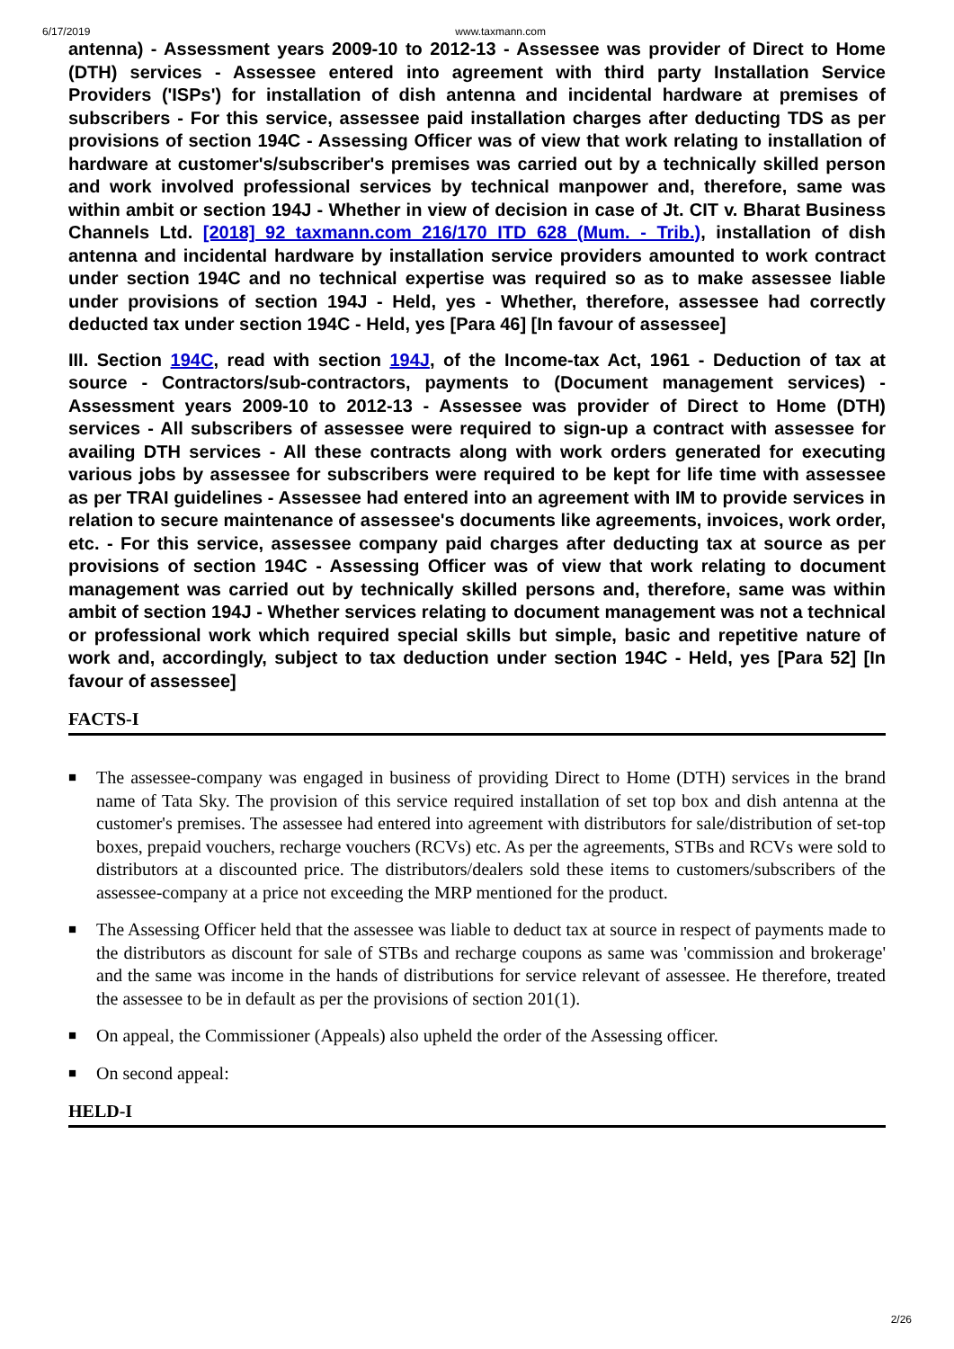6/17/2019 www.taxmann.com
antenna) - Assessment years 2009-10 to 2012-13 - Assessee was provider of Direct to Home (DTH) services - Assessee entered into agreement with third party Installation Service Providers ('ISPs') for installation of dish antenna and incidental hardware at premises of subscribers - For this service, assessee paid installation charges after deducting TDS as per provisions of section 194C - Assessing Officer was of view that work relating to installation of hardware at customer's/subscriber's premises was carried out by a technically skilled person and work involved professional services by technical manpower and, therefore, same was within ambit or section 194J - Whether in view of decision in case of Jt. CIT v. Bharat Business Channels Ltd. [2018] 92 taxmann.com 216/170 ITD 628 (Mum. - Trib.), installation of dish antenna and incidental hardware by installation service providers amounted to work contract under section 194C and no technical expertise was required so as to make assessee liable under provisions of section 194J - Held, yes - Whether, therefore, assessee had correctly deducted tax under section 194C - Held, yes [Para 46] [In favour of assessee]
III. Section 194C, read with section 194J, of the Income-tax Act, 1961 - Deduction of tax at source - Contractors/sub-contractors, payments to (Document management services) - Assessment years 2009-10 to 2012-13 - Assessee was provider of Direct to Home (DTH) services - All subscribers of assessee were required to sign-up a contract with assessee for availing DTH services - All these contracts along with work orders generated for executing various jobs by assessee for subscribers were required to be kept for life time with assessee as per TRAI guidelines - Assessee had entered into an agreement with IM to provide services in relation to secure maintenance of assessee's documents like agreements, invoices, work order, etc. - For this service, assessee company paid charges after deducting tax at source as per provisions of section 194C - Assessing Officer was of view that work relating to document management was carried out by technically skilled persons and, therefore, same was within ambit of section 194J - Whether services relating to document management was not a technical or professional work which required special skills but simple, basic and repetitive nature of work and, accordingly, subject to tax deduction under section 194C - Held, yes [Para 52] [In favour of assessee]
FACTS-I
■ The assessee-company was engaged in business of providing Direct to Home (DTH) services in the brand name of Tata Sky. The provision of this service required installation of set top box and dish antenna at the customer's premises. The assessee had entered into agreement with distributors for sale/distribution of set-top boxes, prepaid vouchers, recharge vouchers (RCVs) etc. As per the agreements, STBs and RCVs were sold to distributors at a discounted price. The distributors/dealers sold these items to customers/subscribers of the assessee-company at a price not exceeding the MRP mentioned for the product.
■ The Assessing Officer held that the assessee was liable to deduct tax at source in respect of payments made to the distributors as discount for sale of STBs and recharge coupons as same was 'commission and brokerage' and the same was income in the hands of distributions for service relevant of assessee. He therefore, treated the assessee to be in default as per the provisions of section 201(1).
■ On appeal, the Commissioner (Appeals) also upheld the order of the Assessing officer.
■ On second appeal:
HELD-I
2/26